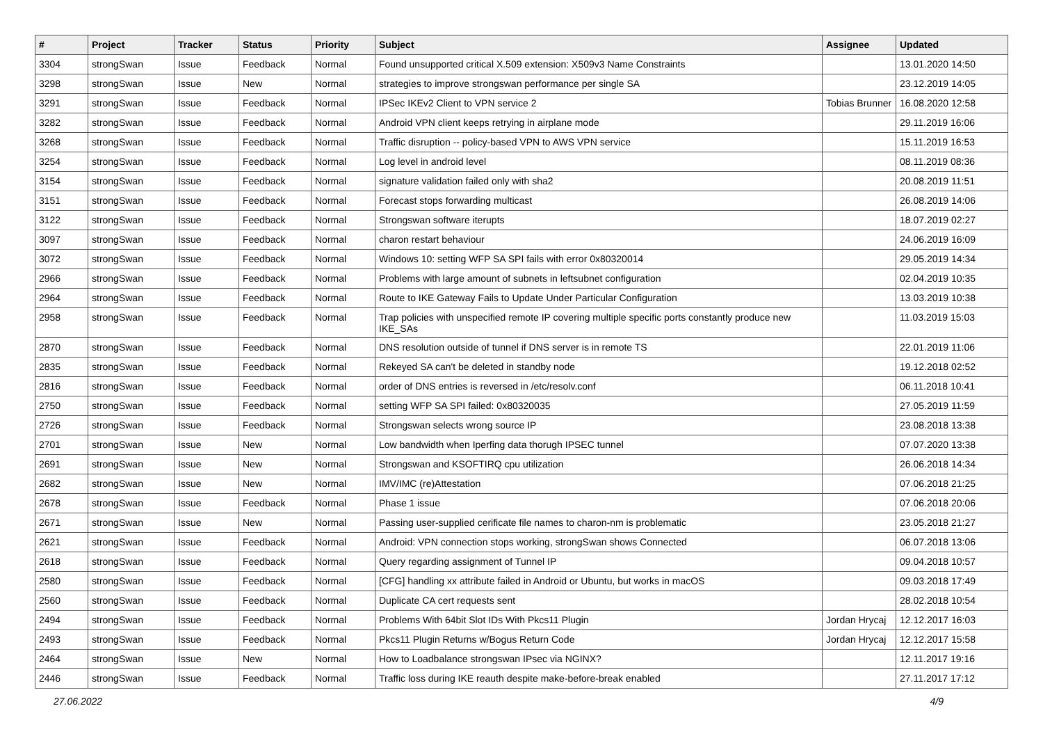| # | Project | Tracker | Status | Priority | Subject | Assignee | Updated |
| --- | --- | --- | --- | --- | --- | --- | --- |
| 3304 | strongSwan | Issue | Feedback | Normal | Found unsupported critical X.509 extension: X509v3 Name Constraints | | 13.01.2020 14:50 |
| 3298 | strongSwan | Issue | New | Normal | strategies to improve strongswan performance per single SA | | 23.12.2019 14:05 |
| 3291 | strongSwan | Issue | Feedback | Normal | IPSec IKEv2 Client to VPN service 2 | Tobias Brunner | 16.08.2020 12:58 |
| 3282 | strongSwan | Issue | Feedback | Normal | Android VPN client keeps retrying in airplane mode | | 29.11.2019 16:06 |
| 3268 | strongSwan | Issue | Feedback | Normal | Traffic disruption -- policy-based VPN to AWS VPN service | | 15.11.2019 16:53 |
| 3254 | strongSwan | Issue | Feedback | Normal | Log level in android level | | 08.11.2019 08:36 |
| 3154 | strongSwan | Issue | Feedback | Normal | signature validation failed only with sha2 | | 20.08.2019 11:51 |
| 3151 | strongSwan | Issue | Feedback | Normal | Forecast stops forwarding multicast | | 26.08.2019 14:06 |
| 3122 | strongSwan | Issue | Feedback | Normal | Strongswan software iterupts | | 18.07.2019 02:27 |
| 3097 | strongSwan | Issue | Feedback | Normal | charon restart behaviour | | 24.06.2019 16:09 |
| 3072 | strongSwan | Issue | Feedback | Normal | Windows 10: setting WFP SA SPI fails with error 0x80320014 | | 29.05.2019 14:34 |
| 2966 | strongSwan | Issue | Feedback | Normal | Problems with large amount of subnets in leftsubnet configuration | | 02.04.2019 10:35 |
| 2964 | strongSwan | Issue | Feedback | Normal | Route to IKE Gateway Fails to Update Under Particular Configuration | | 13.03.2019 10:38 |
| 2958 | strongSwan | Issue | Feedback | Normal | Trap policies with unspecified remote IP covering multiple specific ports constantly produce new IKE_SAs | | 11.03.2019 15:03 |
| 2870 | strongSwan | Issue | Feedback | Normal | DNS resolution outside of tunnel if DNS server is in remote TS | | 22.01.2019 11:06 |
| 2835 | strongSwan | Issue | Feedback | Normal | Rekeyed SA can't be deleted in standby node | | 19.12.2018 02:52 |
| 2816 | strongSwan | Issue | Feedback | Normal | order of DNS entries is reversed in /etc/resolv.conf | | 06.11.2018 10:41 |
| 2750 | strongSwan | Issue | Feedback | Normal | setting WFP SA SPI failed: 0x80320035 | | 27.05.2019 11:59 |
| 2726 | strongSwan | Issue | Feedback | Normal | Strongswan selects wrong source IP | | 23.08.2018 13:38 |
| 2701 | strongSwan | Issue | New | Normal | Low bandwidth when Iperfing data thorugh IPSEC tunnel | | 07.07.2020 13:38 |
| 2691 | strongSwan | Issue | New | Normal | Strongswan and KSOFTIRQ cpu utilization | | 26.06.2018 14:34 |
| 2682 | strongSwan | Issue | New | Normal | IMV/IMC (re)Attestation | | 07.06.2018 21:25 |
| 2678 | strongSwan | Issue | Feedback | Normal | Phase 1 issue | | 07.06.2018 20:06 |
| 2671 | strongSwan | Issue | New | Normal | Passing user-supplied cerificate file names to charon-nm is problematic | | 23.05.2018 21:27 |
| 2621 | strongSwan | Issue | Feedback | Normal | Android: VPN connection stops working, strongSwan shows Connected | | 06.07.2018 13:06 |
| 2618 | strongSwan | Issue | Feedback | Normal | Query regarding assignment of Tunnel IP | | 09.04.2018 10:57 |
| 2580 | strongSwan | Issue | Feedback | Normal | [CFG] handling xx attribute failed in Android or Ubuntu, but works in macOS | | 09.03.2018 17:49 |
| 2560 | strongSwan | Issue | Feedback | Normal | Duplicate CA cert requests sent | | 28.02.2018 10:54 |
| 2494 | strongSwan | Issue | Feedback | Normal | Problems With 64bit Slot IDs With Pkcs11 Plugin | Jordan Hrycaj | 12.12.2017 16:03 |
| 2493 | strongSwan | Issue | Feedback | Normal | Pkcs11 Plugin Returns w/Bogus Return Code | Jordan Hrycaj | 12.12.2017 15:58 |
| 2464 | strongSwan | Issue | New | Normal | How to Loadbalance strongswan IPsec via NGINX? | | 12.11.2017 19:16 |
| 2446 | strongSwan | Issue | Feedback | Normal | Traffic loss during IKE reauth despite make-before-break enabled | | 27.11.2017 17:12 |
27.06.2022 4/9